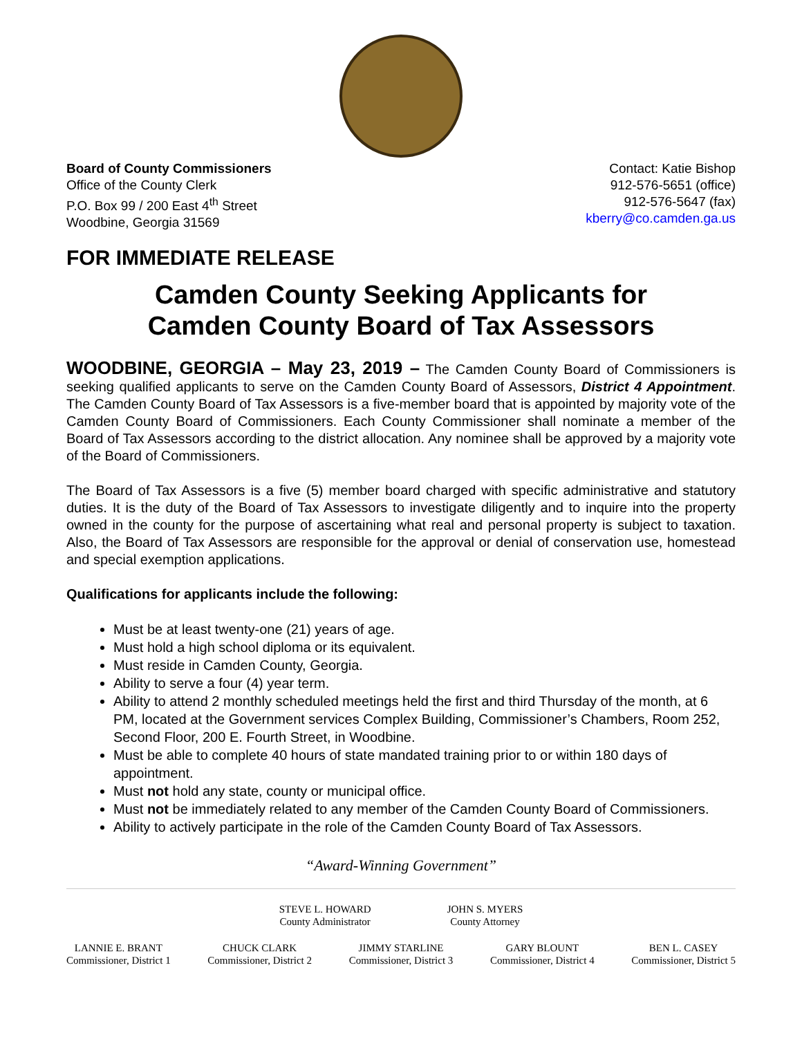Board of County Commissioners
Office of the County Clerk
P.O. Box 99 / 200 East 4<sup>th</sup> Street
Woodbine, Georgia 31569
Contact: Katie Bishop
912-576-5651 (office)
912-576-5647 (fax)
kberry@co.camden.ga.us
FOR IMMEDIATE RELEASE
Camden County Seeking Applicants for
Camden County Board of Tax Assessors
WOODBINE, GEORGIA – May 23, 2019 – The Camden County Board of Commissioners is seeking qualified applicants to serve on the Camden County Board of Assessors, District 4 Appointment. The Camden County Board of Tax Assessors is a five-member board that is appointed by majority vote of the Camden County Board of Commissioners. Each County Commissioner shall nominate a member of the Board of Tax Assessors according to the district allocation. Any nominee shall be approved by a majority vote of the Board of Commissioners.
The Board of Tax Assessors is a five (5) member board charged with specific administrative and statutory duties. It is the duty of the Board of Tax Assessors to investigate diligently and to inquire into the property owned in the county for the purpose of ascertaining what real and personal property is subject to taxation. Also, the Board of Tax Assessors are responsible for the approval or denial of conservation use, homestead and special exemption applications.
Qualifications for applicants include the following:
Must be at least twenty-one (21) years of age.
Must hold a high school diploma or its equivalent.
Must reside in Camden County, Georgia.
Ability to serve a four (4) year term.
Ability to attend 2 monthly scheduled meetings held the first and third Thursday of the month, at 6 PM, located at the Government services Complex Building, Commissioner’s Chambers, Room 252, Second Floor, 200 E. Fourth Street, in Woodbine.
Must be able to complete 40 hours of state mandated training prior to or within 180 days of appointment.
Must not hold any state, county or municipal office.
Must not be immediately related to any member of the Camden County Board of Commissioners.
Ability to actively participate in the role of the Camden County Board of Tax Assessors.
“Award-Winning Government”
STEVE L. HOWARD
County Administrator
JOHN S. MYERS
County Attorney
LANNIE E. BRANT
Commissioner, District 1
CHUCK CLARK
Commissioner, District 2
JIMMY STARLINE
Commissioner, District 3
GARY BLOUNT
Commissioner, District 4
BEN L. CASEY
Commissioner, District 5